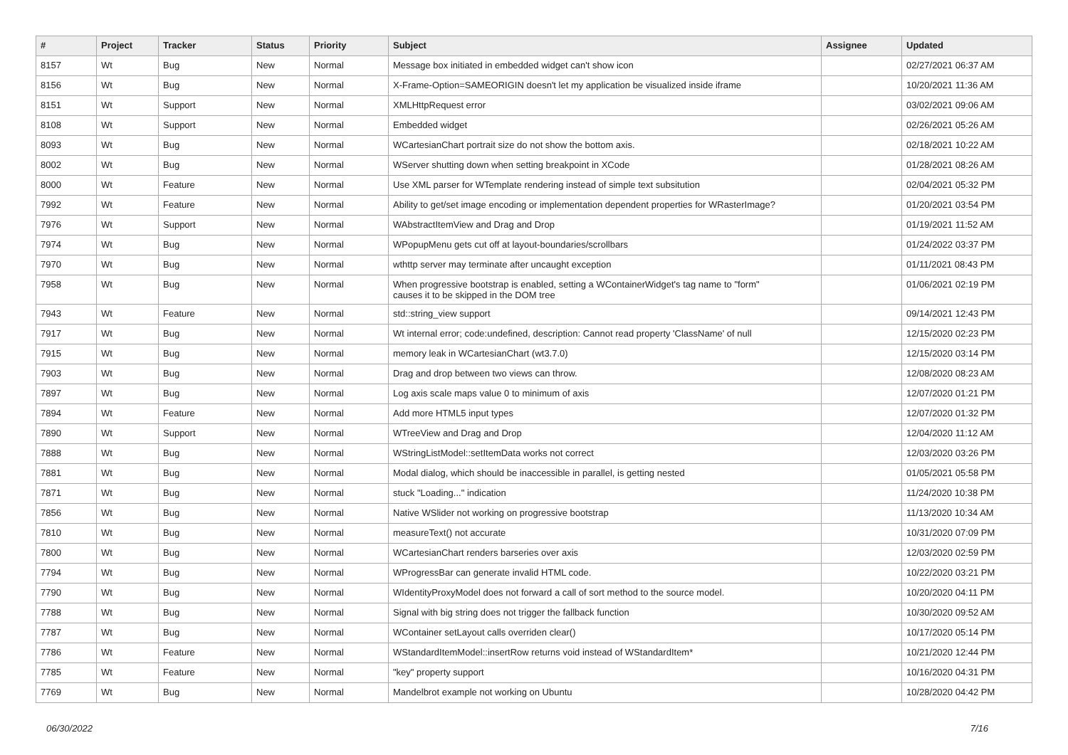| # | Project | Tracker | Status | Priority | Subject | Assignee | Updated |
| --- | --- | --- | --- | --- | --- | --- | --- |
| 8157 | Wt | Bug | New | Normal | Message box initiated in embedded widget can't show icon | | 02/27/2021 06:37 AM |
| 8156 | Wt | Bug | New | Normal | X-Frame-Option=SAMEORIGIN doesn't let my application be visualized inside iframe | | 10/20/2021 11:36 AM |
| 8151 | Wt | Support | New | Normal | XMLHttpRequest error | | 03/02/2021 09:06 AM |
| 8108 | Wt | Support | New | Normal | Embedded widget | | 02/26/2021 05:26 AM |
| 8093 | Wt | Bug | New | Normal | WCartesianChart portrait size do not show the bottom axis. | | 02/18/2021 10:22 AM |
| 8002 | Wt | Bug | New | Normal | WServer shutting down when setting breakpoint in XCode | | 01/28/2021 08:26 AM |
| 8000 | Wt | Feature | New | Normal | Use XML parser for WTemplate rendering instead of simple text subsitution | | 02/04/2021 05:32 PM |
| 7992 | Wt | Feature | New | Normal | Ability to get/set image encoding or implementation dependent properties for WRasterImage? | | 01/20/2021 03:54 PM |
| 7976 | Wt | Support | New | Normal | WAbstractItemView and Drag and Drop | | 01/19/2021 11:52 AM |
| 7974 | Wt | Bug | New | Normal | WPopupMenu gets cut off at layout-boundaries/scrollbars | | 01/24/2022 03:37 PM |
| 7970 | Wt | Bug | New | Normal | wthttp server may terminate after uncaught exception | | 01/11/2021 08:43 PM |
| 7958 | Wt | Bug | New | Normal | When progressive bootstrap is enabled, setting a WContainerWidget's tag name to "form" causes it to be skipped in the DOM tree | | 01/06/2021 02:19 PM |
| 7943 | Wt | Feature | New | Normal | std::string_view support | | 09/14/2021 12:43 PM |
| 7917 | Wt | Bug | New | Normal | Wt internal error; code:undefined, description: Cannot read property 'ClassName' of null | | 12/15/2020 02:23 PM |
| 7915 | Wt | Bug | New | Normal | memory leak in WCartesianChart (wt3.7.0) | | 12/15/2020 03:14 PM |
| 7903 | Wt | Bug | New | Normal | Drag and drop between two views can throw. | | 12/08/2020 08:23 AM |
| 7897 | Wt | Bug | New | Normal | Log axis scale maps value 0 to minimum of axis | | 12/07/2020 01:21 PM |
| 7894 | Wt | Feature | New | Normal | Add more HTML5 input types | | 12/07/2020 01:32 PM |
| 7890 | Wt | Support | New | Normal | WTreeView and Drag and Drop | | 12/04/2020 11:12 AM |
| 7888 | Wt | Bug | New | Normal | WStringListModel::setItemData works not correct | | 12/03/2020 03:26 PM |
| 7881 | Wt | Bug | New | Normal | Modal dialog, which should be inaccessible in parallel, is getting nested | | 01/05/2021 05:58 PM |
| 7871 | Wt | Bug | New | Normal | stuck "Loading..." indication | | 11/24/2020 10:38 PM |
| 7856 | Wt | Bug | New | Normal | Native WSlider not working on progressive bootstrap | | 11/13/2020 10:34 AM |
| 7810 | Wt | Bug | New | Normal | measureText() not accurate | | 10/31/2020 07:09 PM |
| 7800 | Wt | Bug | New | Normal | WCartesianChart renders barseries over axis | | 12/03/2020 02:59 PM |
| 7794 | Wt | Bug | New | Normal | WProgressBar can generate invalid HTML code. | | 10/22/2020 03:21 PM |
| 7790 | Wt | Bug | New | Normal | WIdentityProxyModel does not forward a call of sort method to the source model. | | 10/20/2020 04:11 PM |
| 7788 | Wt | Bug | New | Normal | Signal with big string does not trigger the fallback function | | 10/30/2020 09:52 AM |
| 7787 | Wt | Bug | New | Normal | WContainer setLayout calls overriden clear() | | 10/17/2020 05:14 PM |
| 7786 | Wt | Feature | New | Normal | WStandardItemModel::insertRow returns void instead of WStandardItem* | | 10/21/2020 12:44 PM |
| 7785 | Wt | Feature | New | Normal | "key" property support | | 10/16/2020 04:31 PM |
| 7769 | Wt | Bug | New | Normal | Mandelbrot example not working on Ubuntu | | 10/28/2020 04:42 PM |
06/30/2022 7/16